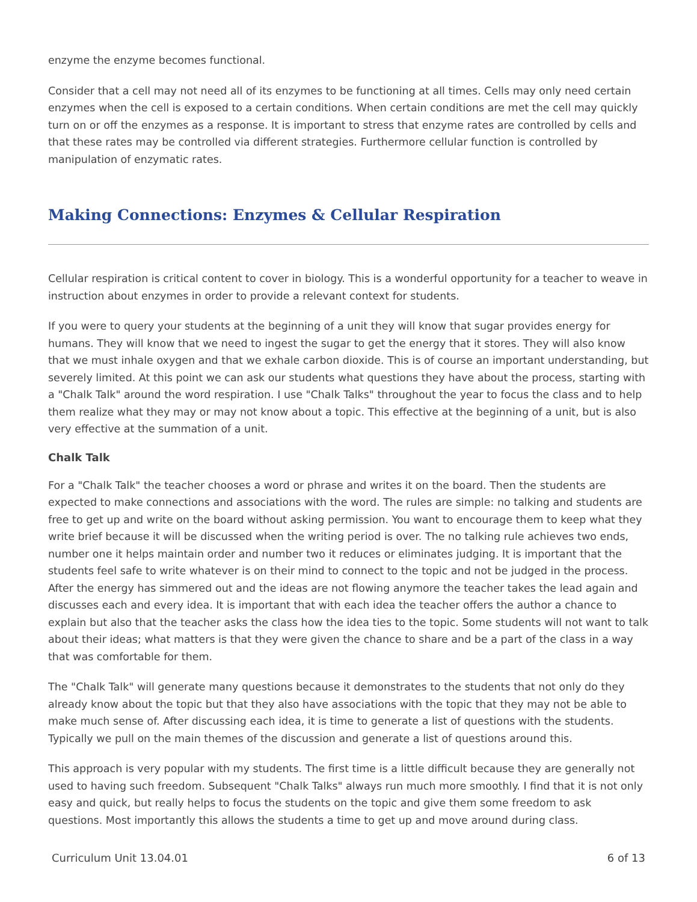enzyme the enzyme becomes functional.
Consider that a cell may not need all of its enzymes to be functioning at all times. Cells may only need certain enzymes when the cell is exposed to a certain conditions. When certain conditions are met the cell may quickly turn on or off the enzymes as a response. It is important to stress that enzyme rates are controlled by cells and that these rates may be controlled via different strategies. Furthermore cellular function is controlled by manipulation of enzymatic rates.
Making Connections: Enzymes & Cellular Respiration
Cellular respiration is critical content to cover in biology. This is a wonderful opportunity for a teacher to weave in instruction about enzymes in order to provide a relevant context for students.
If you were to query your students at the beginning of a unit they will know that sugar provides energy for humans. They will know that we need to ingest the sugar to get the energy that it stores. They will also know that we must inhale oxygen and that we exhale carbon dioxide. This is of course an important understanding, but severely limited. At this point we can ask our students what questions they have about the process, starting with a "Chalk Talk" around the word respiration. I use "Chalk Talks" throughout the year to focus the class and to help them realize what they may or may not know about a topic. This effective at the beginning of a unit, but is also very effective at the summation of a unit.
Chalk Talk
For a "Chalk Talk" the teacher chooses a word or phrase and writes it on the board. Then the students are expected to make connections and associations with the word. The rules are simple: no talking and students are free to get up and write on the board without asking permission. You want to encourage them to keep what they write brief because it will be discussed when the writing period is over. The no talking rule achieves two ends, number one it helps maintain order and number two it reduces or eliminates judging. It is important that the students feel safe to write whatever is on their mind to connect to the topic and not be judged in the process. After the energy has simmered out and the ideas are not flowing anymore the teacher takes the lead again and discusses each and every idea. It is important that with each idea the teacher offers the author a chance to explain but also that the teacher asks the class how the idea ties to the topic. Some students will not want to talk about their ideas; what matters is that they were given the chance to share and be a part of the class in a way that was comfortable for them.
The "Chalk Talk" will generate many questions because it demonstrates to the students that not only do they already know about the topic but that they also have associations with the topic that they may not be able to make much sense of. After discussing each idea, it is time to generate a list of questions with the students. Typically we pull on the main themes of the discussion and generate a list of questions around this.
This approach is very popular with my students. The first time is a little difficult because they are generally not used to having such freedom. Subsequent "Chalk Talks" always run much more smoothly. I find that it is not only easy and quick, but really helps to focus the students on the topic and give them some freedom to ask questions. Most importantly this allows the students a time to get up and move around during class.
Curriculum Unit 13.04.01 6 of 13